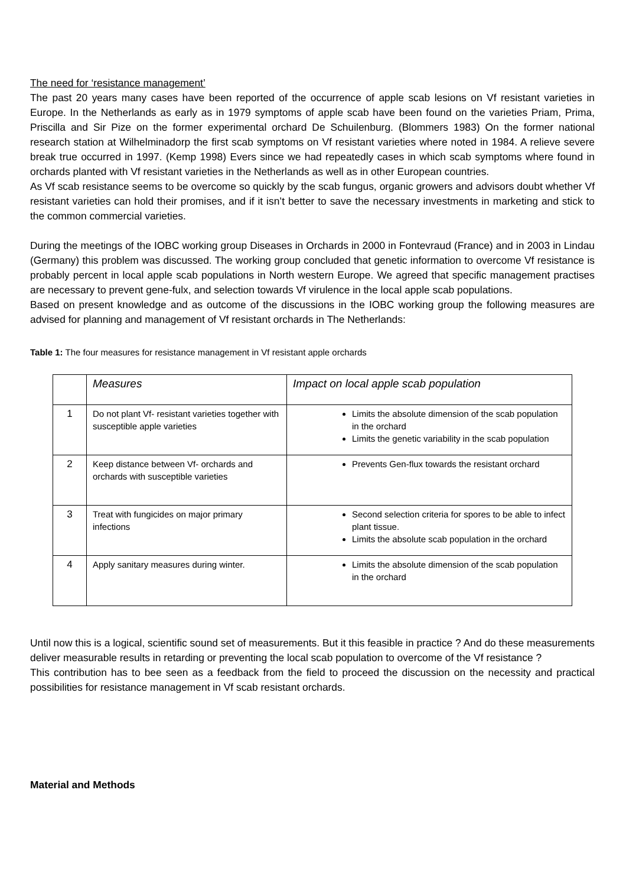The need for ‘resistance management’
The past 20 years many cases have been reported of the occurrence of apple scab lesions on Vf resistant varieties in Europe. In the Netherlands as early as in 1979 symptoms of apple scab have been found on the varieties Priam, Prima, Priscilla and Sir Pize on the former experimental orchard De Schuilenburg. (Blommers 1983) On the former national research station at Wilhelminadorp the first scab symptoms on Vf resistant varieties where noted in 1984. A relieve severe break true occurred in 1997. (Kemp 1998) Evers since we had repeatedly cases in which scab symptoms where found in orchards planted with Vf resistant varieties in the Netherlands as well as in other European countries.
As Vf scab resistance seems to be overcome so quickly by the scab fungus, organic growers and advisors doubt whether Vf resistant varieties can hold their promises, and if it isn’t better to save the necessary investments in marketing and stick to the common commercial varieties.
During the meetings of the IOBC working group Diseases in Orchards in 2000 in Fontevraud (France) and in 2003 in Lindau (Germany) this problem was discussed. The working group concluded that genetic information to overcome Vf resistance is probably percent in local apple scab populations in North western Europe. We agreed that specific management practises are necessary to prevent gene-fulx, and selection towards Vf virulence in the local apple scab populations.
Based on present knowledge and as outcome of the discussions in the IOBC working group the following measures are advised for planning and management of Vf resistant orchards in The Netherlands:
Table 1: The four measures for resistance management in Vf resistant apple orchards
| | Measures | Impact on local apple scab population |
| --- | --- | --- |
| 1 | Do not plant Vf- resistant varieties together with susceptible apple varieties | Limits the absolute dimension of the scab population in the orchard Limits the genetic variability in the scab population |
| 2 | Keep distance between Vf- orchards and orchards with susceptible varieties | Prevents Gen-flux towards the resistant orchard |
| 3 | Treat with fungicides on major primary infections | Second selection criteria for spores to be able to infect plant tissue. Limits the absolute scab population in the orchard |
| 4 | Apply sanitary measures during winter. | Limits the absolute dimension of the scab population in the orchard |
Until now this is a logical, scientific sound set of measurements. But it this feasible in practice ? And do these measurements deliver measurable results in retarding or preventing the local scab population to overcome of the Vf resistance ?
This contribution has to bee seen as a feedback from the field to proceed the discussion on the necessity and practical possibilities for resistance management in Vf scab resistant orchards.
Material and Methods